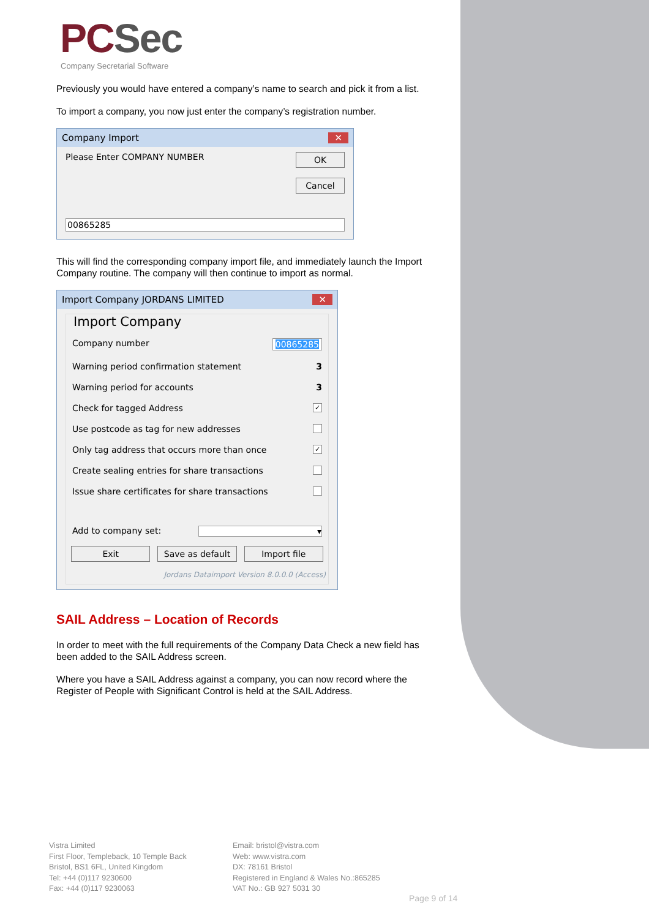PCSec
Company Secretarial Software
Previously you would have entered a company’s name to search and pick it from a list.
To import a company, you now just enter the company’s registration number.
Company Import ✕
Please Enter COMPANY NUMBER
OK
Cancel
00865285
This will find the corresponding company import file, and immediately launch the Import Company routine. The company will then continue to import as normal.
Import Company JORDANS LIMITED ✕
Import Company
Company number 00865285
Warning period confirmation statement 3
Warning period for accounts 3
Check for tagged Address ✓
Use postcode as tag for new addresses
Only tag address that occurs more than once ✓
Create sealing entries for share transactions
Issue share certificates for share transactions
Add to company set: ▾
Exit Save as default Import file
Jordans Dataimport Version 8.0.0.0 (Access)
SAIL Address – Location of Records
In order to meet with the full requirements of the Company Data Check a new field has been added to the SAIL Address screen.
Where you have a SAIL Address against a company, you can now record where the Register of People with Significant Control is held at the SAIL Address.
Vistra Limited
First Floor, Templeback, 10 Temple Back
Bristol, BS1 6FL, United Kingdom
Tel: +44 (0)117 9230600
Fax: +44 (0)117 9230063
Email: bristol@vistra.com
Web: www.vistra.com
DX: 78161 Bristol
Registered in England & Wales No.:865285
VAT No.: GB 927 5031 30
Page 9 of 14